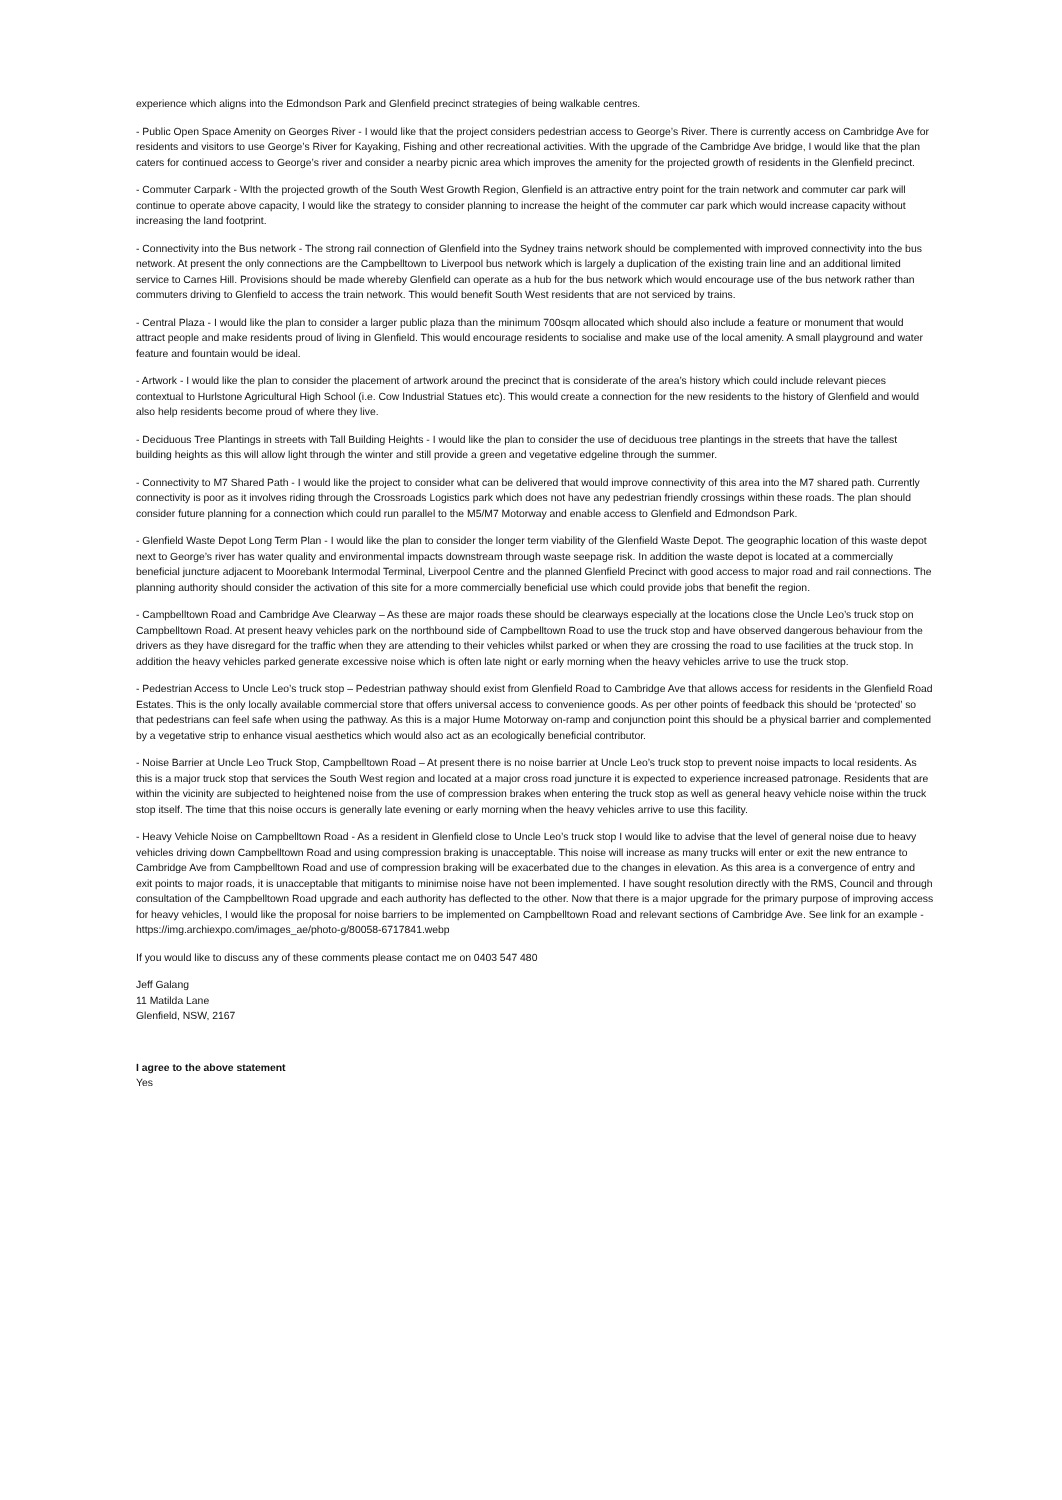experience which aligns into the Edmondson Park and Glenfield precinct strategies of being walkable centres.
- Public Open Space Amenity on Georges River - I would like that the project considers pedestrian access to George’s River. There is currently access on Cambridge Ave for residents and visitors to use George’s River for Kayaking, Fishing and other recreational activities. With the upgrade of the Cambridge Ave bridge, I would like that the plan caters for continued access to George’s river and consider a nearby picnic area which improves the amenity for the projected growth of residents in the Glenfield precinct.
- Commuter Carpark - WIth the projected growth of the South West Growth Region, Glenfield is an attractive entry point for the train network and commuter car park will continue to operate above capacity, I would like the strategy to consider planning to increase the height of the commuter car park which would increase capacity without increasing the land footprint.
- Connectivity into the Bus network - The strong rail connection of Glenfield into the Sydney trains network should be complemented with improved connectivity into the bus network. At present the only connections are the Campbelltown to Liverpool bus network which is largely a duplication of the existing train line and an additional limited service to Carnes Hill. Provisions should be made whereby Glenfield can operate as a hub for the bus network which would encourage use of the bus network rather than commuters driving to Glenfield to access the train network. This would benefit South West residents that are not serviced by trains.
- Central Plaza - I would like the plan to consider a larger public plaza than the minimum 700sqm allocated which should also include a feature or monument that would attract people and make residents proud of living in Glenfield. This would encourage residents to socialise and make use of the local amenity. A small playground and water feature and fountain would be ideal.
- Artwork - I would like the plan to consider the placement of artwork around the precinct that is considerate of the area’s history which could include relevant pieces contextual to Hurlstone Agricultural High School (i.e. Cow Industrial Statues etc). This would create a connection for the new residents to the history of Glenfield and would also help residents become proud of where they live.
- Deciduous Tree Plantings in streets with Tall Building Heights - I would like the plan to consider the use of deciduous tree plantings in the streets that have the tallest building heights as this will allow light through the winter and still provide a green and vegetative edgeline through the summer.
- Connectivity to M7 Shared Path - I would like the project to consider what can be delivered that would improve connectivity of this area into the M7 shared path. Currently connectivity is poor as it involves riding through the Crossroads Logistics park which does not have any pedestrian friendly crossings within these roads. The plan should consider future planning for a connection which could run parallel to the M5/M7 Motorway and enable access to Glenfield and Edmondson Park.
- Glenfield Waste Depot Long Term Plan - I would like the plan to consider the longer term viability of the Glenfield Waste Depot. The geographic location of this waste depot next to George’s river has water quality and environmental impacts downstream through waste seepage risk. In addition the waste depot is located at a commercially beneficial juncture adjacent to Moorebank Intermodal Terminal, Liverpool Centre and the planned Glenfield Precinct with good access to major road and rail connections. The planning authority should consider the activation of this site for a more commercially beneficial use which could provide jobs that benefit the region.
- Campbelltown Road and Cambridge Ave Clearway – As these are major roads these should be clearways especially at the locations close the Uncle Leo’s truck stop on Campbelltown Road. At present heavy vehicles park on the northbound side of Campbelltown Road to use the truck stop and have observed dangerous behaviour from the drivers as they have disregard for the traffic when they are attending to their vehicles whilst parked or when they are crossing the road to use facilities at the truck stop. In addition the heavy vehicles parked generate excessive noise which is often late night or early morning when the heavy vehicles arrive to use the truck stop.
- Pedestrian Access to Uncle Leo’s truck stop – Pedestrian pathway should exist from Glenfield Road to Cambridge Ave that allows access for residents in the Glenfield Road Estates. This is the only locally available commercial store that offers universal access to convenience goods. As per other points of feedback this should be ‘protected’ so that pedestrians can feel safe when using the pathway. As this is a major Hume Motorway on-ramp and conjunction point this should be a physical barrier and complemented by a vegetative strip to enhance visual aesthetics which would also act as an ecologically beneficial contributor.
- Noise Barrier at Uncle Leo Truck Stop, Campbelltown Road – At present there is no noise barrier at Uncle Leo’s truck stop to prevent noise impacts to local residents. As this is a major truck stop that services the South West region and located at a major cross road juncture it is expected to experience increased patronage. Residents that are within the vicinity are subjected to heightened noise from the use of compression brakes when entering the truck stop as well as general heavy vehicle noise within the truck stop itself. The time that this noise occurs is generally late evening or early morning when the heavy vehicles arrive to use this facility.
- Heavy Vehicle Noise on Campbelltown Road - As a resident in Glenfield close to Uncle Leo’s truck stop I would like to advise that the level of general noise due to heavy vehicles driving down Campbelltown Road and using compression braking is unacceptable. This noise will increase as many trucks will enter or exit the new entrance to Cambridge Ave from Campbelltown Road and use of compression braking will be exacerbated due to the changes in elevation. As this area is a convergence of entry and exit points to major roads, it is unacceptable that mitigants to minimise noise have not been implemented. I have sought resolution directly with the RMS, Council and through consultation of the Campbelltown Road upgrade and each authority has deflected to the other. Now that there is a major upgrade for the primary purpose of improving access for heavy vehicles, I would like the proposal for noise barriers to be implemented on Campbelltown Road and relevant sections of Cambridge Ave. See link for an example - https://img.archiexpo.com/images_ae/photo-g/80058-6717841.webp
If you would like to discuss any of these comments please contact me on 0403 547 480
Jeff Galang
11 Matilda Lane
Glenfield, NSW, 2167
I agree to the above statement
Yes